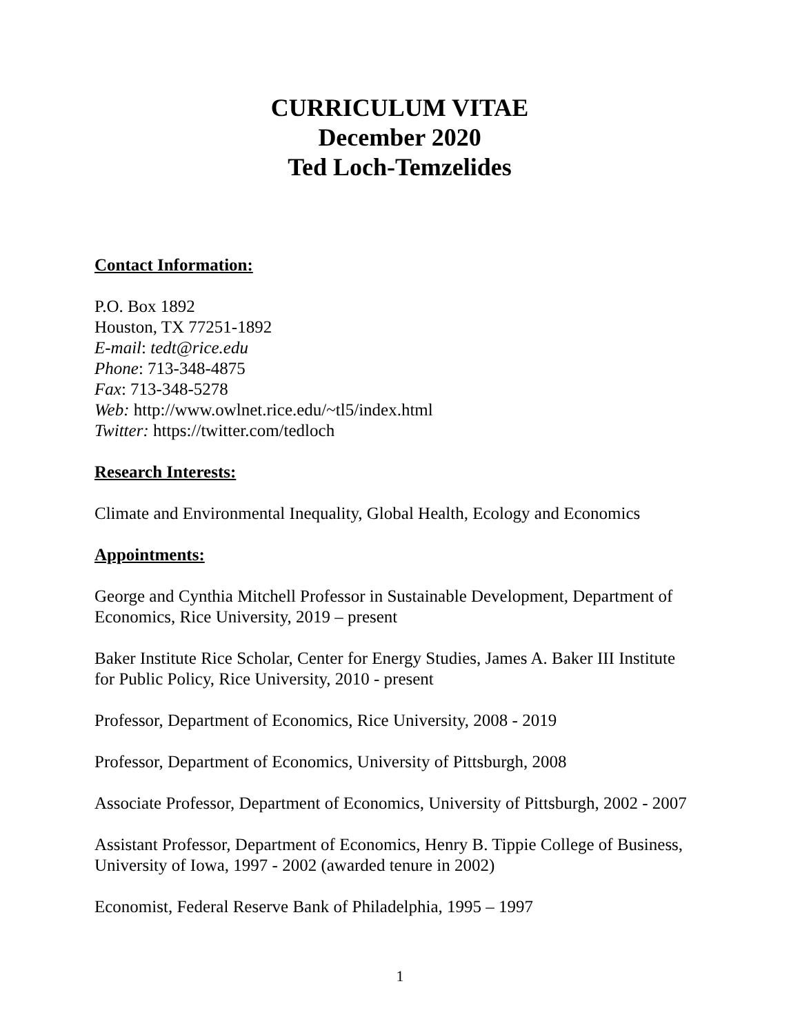CURRICULUM VITAE
December 2020
Ted Loch-Temzelides
Contact Information:
P.O. Box 1892
Houston, TX 77251-1892
E-mail: tedt@rice.edu
Phone: 713-348-4875
Fax: 713-348-5278
Web: http://www.owlnet.rice.edu/~tl5/index.html
Twitter: https://twitter.com/tedloch
Research Interests:
Climate and Environmental Inequality, Global Health, Ecology and Economics
Appointments:
George and Cynthia Mitchell Professor in Sustainable Development, Department of Economics, Rice University, 2019 – present
Baker Institute Rice Scholar, Center for Energy Studies, James A. Baker III Institute for Public Policy, Rice University, 2010 - present
Professor, Department of Economics, Rice University, 2008 - 2019
Professor, Department of Economics, University of Pittsburgh, 2008
Associate Professor, Department of Economics, University of Pittsburgh, 2002 - 2007
Assistant Professor, Department of Economics, Henry B. Tippie College of Business, University of Iowa, 1997 - 2002 (awarded tenure in 2002)
Economist, Federal Reserve Bank of Philadelphia, 1995 – 1997
1